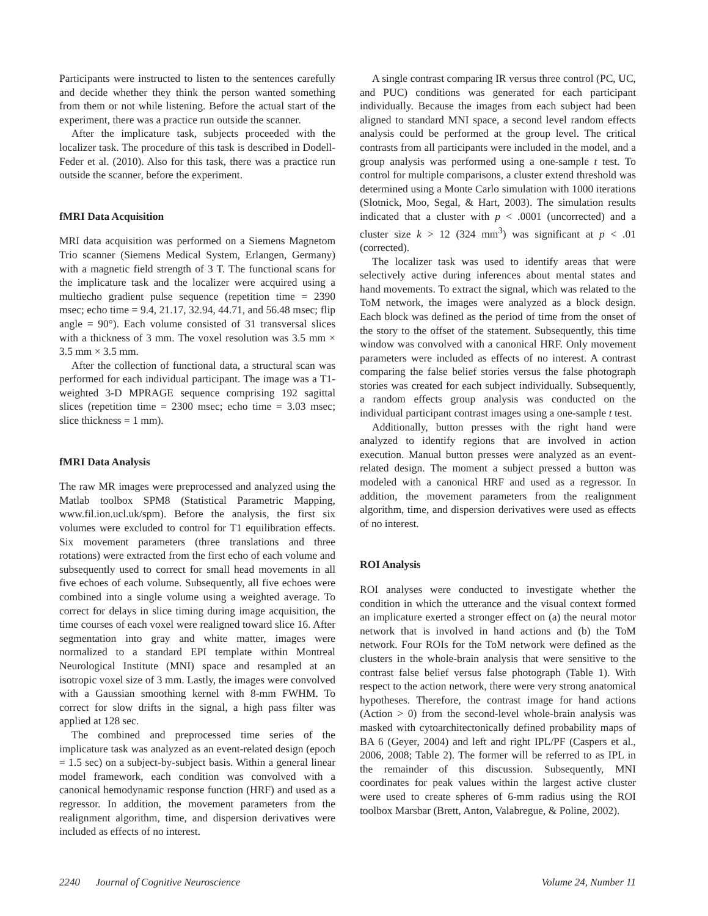Participants were instructed to listen to the sentences carefully and decide whether they think the person wanted something from them or not while listening. Before the actual start of the experiment, there was a practice run outside the scanner.
After the implicature task, subjects proceeded with the localizer task. The procedure of this task is described in Dodell-Feder et al. (2010). Also for this task, there was a practice run outside the scanner, before the experiment.
fMRI Data Acquisition
MRI data acquisition was performed on a Siemens Magnetom Trio scanner (Siemens Medical System, Erlangen, Germany) with a magnetic field strength of 3 T. The functional scans for the implicature task and the localizer were acquired using a multiecho gradient pulse sequence (repetition time = 2390 msec; echo time = 9.4, 21.17, 32.94, 44.71, and 56.48 msec; flip angle = 90°). Each volume consisted of 31 transversal slices with a thickness of 3 mm. The voxel resolution was 3.5 mm × 3.5 mm × 3.5 mm.
After the collection of functional data, a structural scan was performed for each individual participant. The image was a T1-weighted 3-D MPRAGE sequence comprising 192 sagittal slices (repetition time = 2300 msec; echo time = 3.03 msec; slice thickness = 1 mm).
fMRI Data Analysis
The raw MR images were preprocessed and analyzed using the Matlab toolbox SPM8 (Statistical Parametric Mapping, www.fil.ion.ucl.uk/spm). Before the analysis, the first six volumes were excluded to control for T1 equilibration effects. Six movement parameters (three translations and three rotations) were extracted from the first echo of each volume and subsequently used to correct for small head movements in all five echoes of each volume. Subsequently, all five echoes were combined into a single volume using a weighted average. To correct for delays in slice timing during image acquisition, the time courses of each voxel were realigned toward slice 16. After segmentation into gray and white matter, images were normalized to a standard EPI template within Montreal Neurological Institute (MNI) space and resampled at an isotropic voxel size of 3 mm. Lastly, the images were convolved with a Gaussian smoothing kernel with 8-mm FWHM. To correct for slow drifts in the signal, a high pass filter was applied at 128 sec.
The combined and preprocessed time series of the implicature task was analyzed as an event-related design (epoch = 1.5 sec) on a subject-by-subject basis. Within a general linear model framework, each condition was convolved with a canonical hemodynamic response function (HRF) and used as a regressor. In addition, the movement parameters from the realignment algorithm, time, and dispersion derivatives were included as effects of no interest.
A single contrast comparing IR versus three control (PC, UC, and PUC) conditions was generated for each participant individually. Because the images from each subject had been aligned to standard MNI space, a second level random effects analysis could be performed at the group level. The critical contrasts from all participants were included in the model, and a group analysis was performed using a one-sample t test. To control for multiple comparisons, a cluster extend threshold was determined using a Monte Carlo simulation with 1000 iterations (Slotnick, Moo, Segal, & Hart, 2003). The simulation results indicated that a cluster with p < .0001 (uncorrected) and a cluster size k > 12 (324 mm<sup>3</sup>) was significant at p < .01 (corrected).
The localizer task was used to identify areas that were selectively active during inferences about mental states and hand movements. To extract the signal, which was related to the ToM network, the images were analyzed as a block design. Each block was defined as the period of time from the onset of the story to the offset of the statement. Subsequently, this time window was convolved with a canonical HRF. Only movement parameters were included as effects of no interest. A contrast comparing the false belief stories versus the false photograph stories was created for each subject individually. Subsequently, a random effects group analysis was conducted on the individual participant contrast images using a one-sample t test.
Additionally, button presses with the right hand were analyzed to identify regions that are involved in action execution. Manual button presses were analyzed as an event-related design. The moment a subject pressed a button was modeled with a canonical HRF and used as a regressor. In addition, the movement parameters from the realignment algorithm, time, and dispersion derivatives were used as effects of no interest.
ROI Analysis
ROI analyses were conducted to investigate whether the condition in which the utterance and the visual context formed an implicature exerted a stronger effect on (a) the neural motor network that is involved in hand actions and (b) the ToM network. Four ROIs for the ToM network were defined as the clusters in the whole-brain analysis that were sensitive to the contrast false belief versus false photograph (Table 1). With respect to the action network, there were very strong anatomical hypotheses. Therefore, the contrast image for hand actions (Action > 0) from the second-level whole-brain analysis was masked with cytoarchitectonically defined probability maps of BA 6 (Geyer, 2004) and left and right IPL/PF (Caspers et al., 2006, 2008; Table 2). The former will be referred to as IPL in the remainder of this discussion. Subsequently, MNI coordinates for peak values within the largest active cluster were used to create spheres of 6-mm radius using the ROI toolbox Marsbar (Brett, Anton, Valabregue, & Poline, 2002).
2240 Journal of Cognitive Neuroscience Volume 24, Number 11